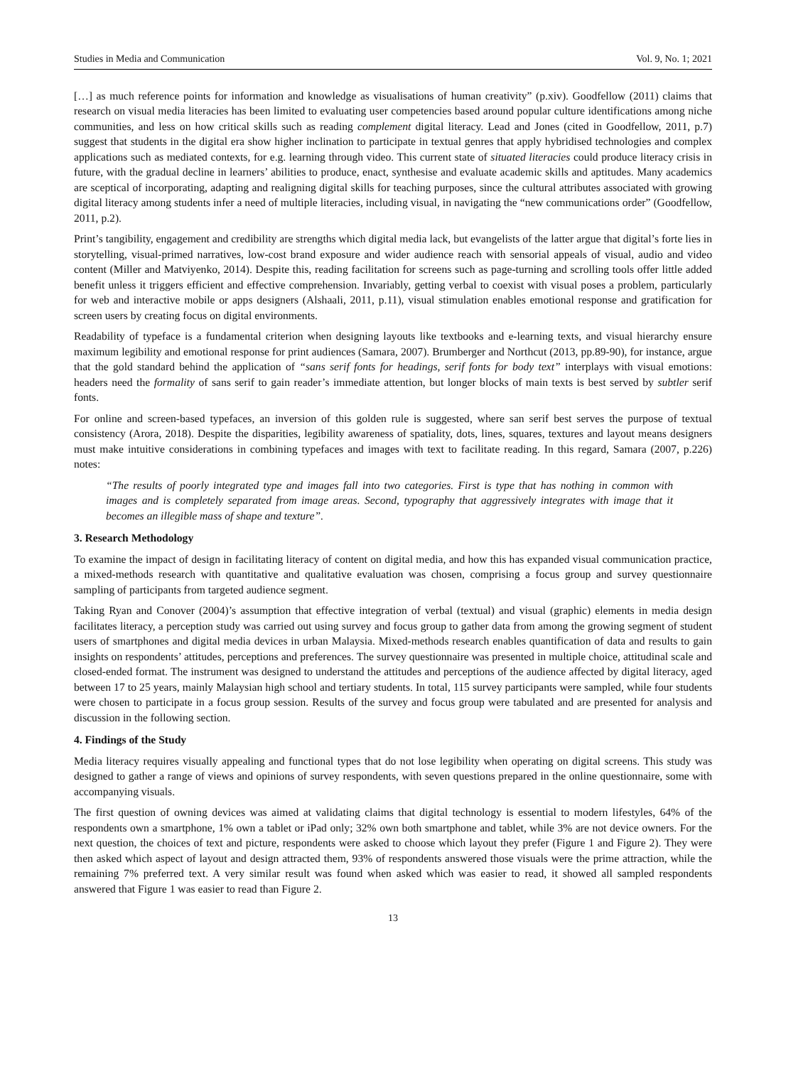Studies in Media and Communication Vol. 9, No. 1; 2021
[…] as much reference points for information and knowledge as visualisations of human creativity” (p.xiv). Goodfellow (2011) claims that research on visual media literacies has been limited to evaluating user competencies based around popular culture identifications among niche communities, and less on how critical skills such as reading complement digital literacy. Lead and Jones (cited in Goodfellow, 2011, p.7) suggest that students in the digital era show higher inclination to participate in textual genres that apply hybridised technologies and complex applications such as mediated contexts, for e.g. learning through video. This current state of situated literacies could produce literacy crisis in future, with the gradual decline in learners’ abilities to produce, enact, synthesise and evaluate academic skills and aptitudes. Many academics are sceptical of incorporating, adapting and realigning digital skills for teaching purposes, since the cultural attributes associated with growing digital literacy among students infer a need of multiple literacies, including visual, in navigating the “new communications order” (Goodfellow, 2011, p.2).
Print’s tangibility, engagement and credibility are strengths which digital media lack, but evangelists of the latter argue that digital’s forte lies in storytelling, visual-primed narratives, low-cost brand exposure and wider audience reach with sensorial appeals of visual, audio and video content (Miller and Matviyenko, 2014). Despite this, reading facilitation for screens such as page-turning and scrolling tools offer little added benefit unless it triggers efficient and effective comprehension. Invariably, getting verbal to coexist with visual poses a problem, particularly for web and interactive mobile or apps designers (Alshaali, 2011, p.11), visual stimulation enables emotional response and gratification for screen users by creating focus on digital environments.
Readability of typeface is a fundamental criterion when designing layouts like textbooks and e-learning texts, and visual hierarchy ensure maximum legibility and emotional response for print audiences (Samara, 2007). Brumberger and Northcut (2013, pp.89-90), for instance, argue that the gold standard behind the application of “sans serif fonts for headings, serif fonts for body text” interplays with visual emotions: headers need the formality of sans serif to gain reader’s immediate attention, but longer blocks of main texts is best served by subtler serif fonts.
For online and screen-based typefaces, an inversion of this golden rule is suggested, where san serif best serves the purpose of textual consistency (Arora, 2018). Despite the disparities, legibility awareness of spatiality, dots, lines, squares, textures and layout means designers must make intuitive considerations in combining typefaces and images with text to facilitate reading. In this regard, Samara (2007, p.226) notes:
“The results of poorly integrated type and images fall into two categories. First is type that has nothing in common with images and is completely separated from image areas. Second, typography that aggressively integrates with image that it becomes an illegible mass of shape and texture”.
3. Research Methodology
To examine the impact of design in facilitating literacy of content on digital media, and how this has expanded visual communication practice, a mixed-methods research with quantitative and qualitative evaluation was chosen, comprising a focus group and survey questionnaire sampling of participants from targeted audience segment.
Taking Ryan and Conover (2004)’s assumption that effective integration of verbal (textual) and visual (graphic) elements in media design facilitates literacy, a perception study was carried out using survey and focus group to gather data from among the growing segment of student users of smartphones and digital media devices in urban Malaysia. Mixed-methods research enables quantification of data and results to gain insights on respondents’ attitudes, perceptions and preferences. The survey questionnaire was presented in multiple choice, attitudinal scale and closed-ended format. The instrument was designed to understand the attitudes and perceptions of the audience affected by digital literacy, aged between 17 to 25 years, mainly Malaysian high school and tertiary students. In total, 115 survey participants were sampled, while four students were chosen to participate in a focus group session. Results of the survey and focus group were tabulated and are presented for analysis and discussion in the following section.
4. Findings of the Study
Media literacy requires visually appealing and functional types that do not lose legibility when operating on digital screens. This study was designed to gather a range of views and opinions of survey respondents, with seven questions prepared in the online questionnaire, some with accompanying visuals.
The first question of owning devices was aimed at validating claims that digital technology is essential to modern lifestyles, 64% of the respondents own a smartphone, 1% own a tablet or iPad only; 32% own both smartphone and tablet, while 3% are not device owners. For the next question, the choices of text and picture, respondents were asked to choose which layout they prefer (Figure 1 and Figure 2). They were then asked which aspect of layout and design attracted them, 93% of respondents answered those visuals were the prime attraction, while the remaining 7% preferred text. A very similar result was found when asked which was easier to read, it showed all sampled respondents answered that Figure 1 was easier to read than Figure 2.
13